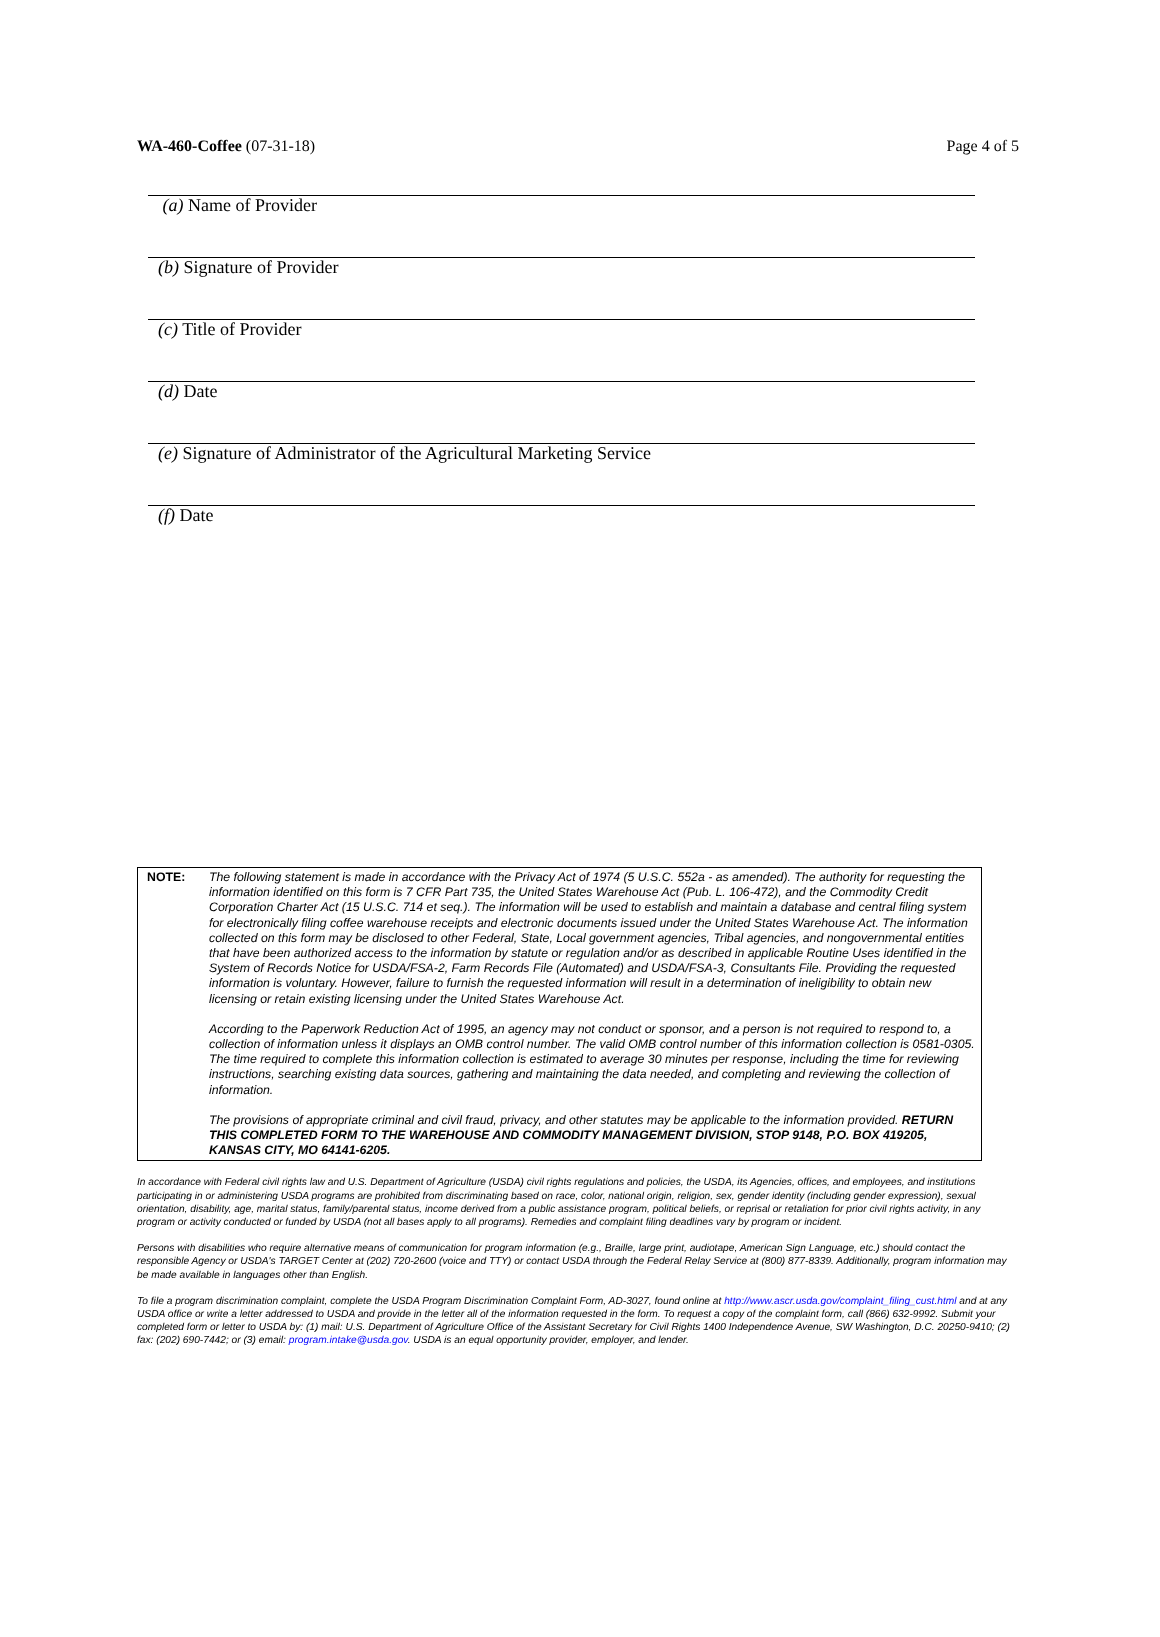WA-460-Coffee (07-31-18) Page 4 of 5
(a) Name of Provider
(b) Signature of Provider
(c) Title of Provider
(d) Date
(e) Signature of Administrator of the Agricultural Marketing Service
(f) Date
NOTE: The following statement is made in accordance with the Privacy Act of 1974 (5 U.S.C. 552a - as amended). The authority for requesting the information identified on this form is 7 CFR Part 735, the United States Warehouse Act (Pub. L. 106-472), and the Commodity Credit Corporation Charter Act (15 U.S.C. 714 et seq.). The information will be used to establish and maintain a database and central filing system for electronically filing coffee warehouse receipts and electronic documents issued under the United States Warehouse Act. The information collected on this form may be disclosed to other Federal, State, Local government agencies, Tribal agencies, and nongovernmental entities that have been authorized access to the information by statute or regulation and/or as described in applicable Routine Uses identified in the System of Records Notice for USDA/FSA-2, Farm Records File (Automated) and USDA/FSA-3, Consultants File. Providing the requested information is voluntary. However, failure to furnish the requested information will result in a determination of ineligibility to obtain new licensing or retain existing licensing under the United States Warehouse Act.
According to the Paperwork Reduction Act of 1995, an agency may not conduct or sponsor, and a person is not required to respond to, a collection of information unless it displays an OMB control number. The valid OMB control number of this information collection is 0581-0305. The time required to complete this information collection is estimated to average 30 minutes per response, including the time for reviewing instructions, searching existing data sources, gathering and maintaining the data needed, and completing and reviewing the collection of information.
The provisions of appropriate criminal and civil fraud, privacy, and other statutes may be applicable to the information provided. RETURN THIS COMPLETED FORM TO THE WAREHOUSE AND COMMODITY MANAGEMENT DIVISION, STOP 9148, P.O. BOX 419205, KANSAS CITY, MO 64141-6205.
In accordance with Federal civil rights law and U.S. Department of Agriculture (USDA) civil rights regulations and policies, the USDA, its Agencies, offices, and employees, and institutions participating in or administering USDA programs are prohibited from discriminating based on race, color, national origin, religion, sex, gender identity (including gender expression), sexual orientation, disability, age, marital status, family/parental status, income derived from a public assistance program, political beliefs, or reprisal or retaliation for prior civil rights activity, in any program or activity conducted or funded by USDA (not all bases apply to all programs). Remedies and complaint filing deadlines vary by program or incident.
Persons with disabilities who require alternative means of communication for program information (e.g., Braille, large print, audiotape, American Sign Language, etc.) should contact the responsible Agency or USDA's TARGET Center at (202) 720-2600 (voice and TTY) or contact USDA through the Federal Relay Service at (800) 877-8339. Additionally, program information may be made available in languages other than English.
To file a program discrimination complaint, complete the USDA Program Discrimination Complaint Form, AD-3027, found online at http://www.ascr.usda.gov/complaint_filing_cust.html and at any USDA office or write a letter addressed to USDA and provide in the letter all of the information requested in the form. To request a copy of the complaint form, call (866) 632-9992. Submit your completed form or letter to USDA by: (1) mail: U.S. Department of Agriculture Office of the Assistant Secretary for Civil Rights 1400 Independence Avenue, SW Washington, D.C. 20250-9410; (2) fax: (202) 690-7442; or (3) email: program.intake@usda.gov. USDA is an equal opportunity provider, employer, and lender.